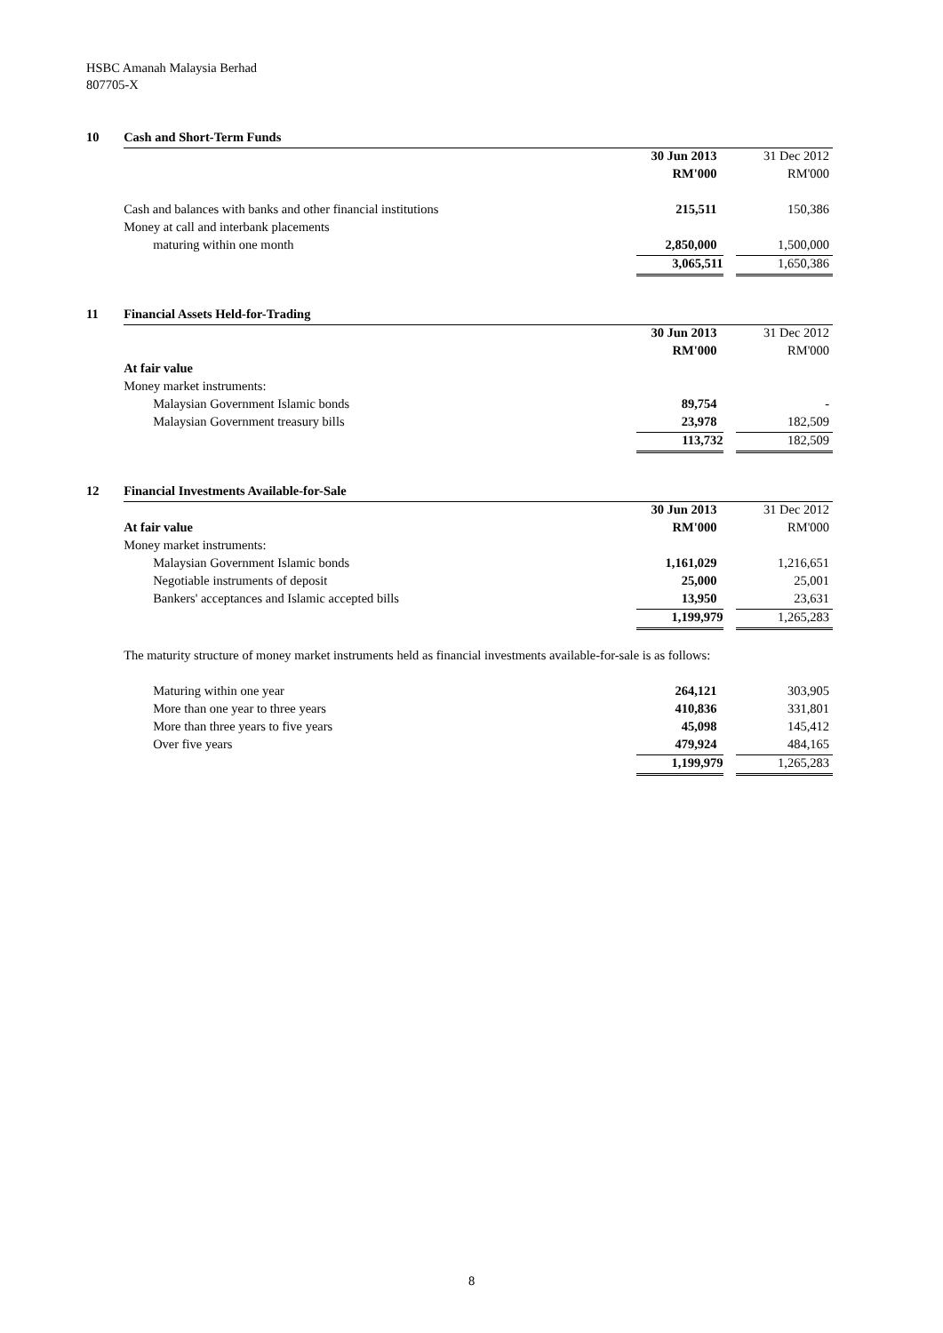HSBC Amanah Malaysia Berhad
807705-X
| 10 | Cash and Short-Term Funds | | |
| | | 30 Jun 2013 | 31 Dec 2012 |
| | | RM'000 | RM'000 |
| | Cash and balances with banks and other financial institutions | 215,511 | 150,386 |
| | Money at call and interbank placements | | |
| | maturing within one month | 2,850,000 | 1,500,000 |
| | | 3,065,511 | 1,650,386 |
| 11 | Financial Assets Held-for-Trading | | |
| | | 30 Jun 2013 | 31 Dec 2012 |
| | | RM'000 | RM'000 |
| | At fair value | | |
| | Money market instruments: | | |
| | Malaysian Government Islamic bonds | 89,754 | - |
| | Malaysian Government treasury bills | 23,978 | 182,509 |
| | | 113,732 | 182,509 |
| 12 | Financial Investments Available-for-Sale | | |
| | | 30 Jun 2013 | 31 Dec 2012 |
| | At fair value | RM'000 | RM'000 |
| | Money market instruments: | | |
| | Malaysian Government Islamic bonds | 1,161,029 | 1,216,651 |
| | Negotiable instruments of deposit | 25,000 | 25,001 |
| | Bankers' acceptances and Islamic accepted bills | 13,950 | 23,631 |
| | | 1,199,979 | 1,265,283 |
| | The maturity structure of money market instruments held as financial investments available-for-sale is as follows: | | |
| | Maturing within one year | 264,121 | 303,905 |
| | More than one year to three years | 410,836 | 331,801 |
| | More than three years to five years | 45,098 | 145,412 |
| | Over five years | 479,924 | 484,165 |
| | | 1,199,979 | 1,265,283 |
8